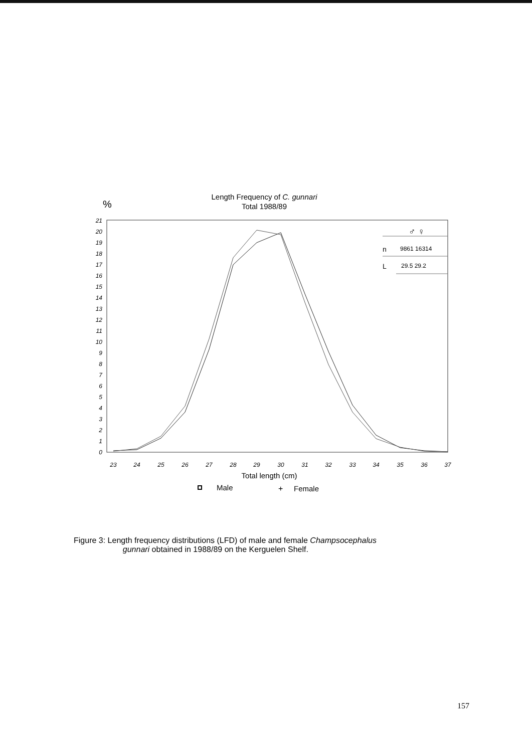Length Frequency of C. gunnari
Total 1988/89
%
21
20
19
18
17
16
15
14
13
12
11
10
9
8
7
6
5
4
3
2
1
0
23
24
25
26
27
28
29
30
31
32
33
34
35
36
37
Total length (cm)
Male
+
Female
♂ ♀
n
9861 16314
L
29.5 29.2
Figure 3: Length frequency distributions (LFD) of male and female Champsocephalus
gunnari obtained in 1988/89 on the Kerguelen Shelf.
157